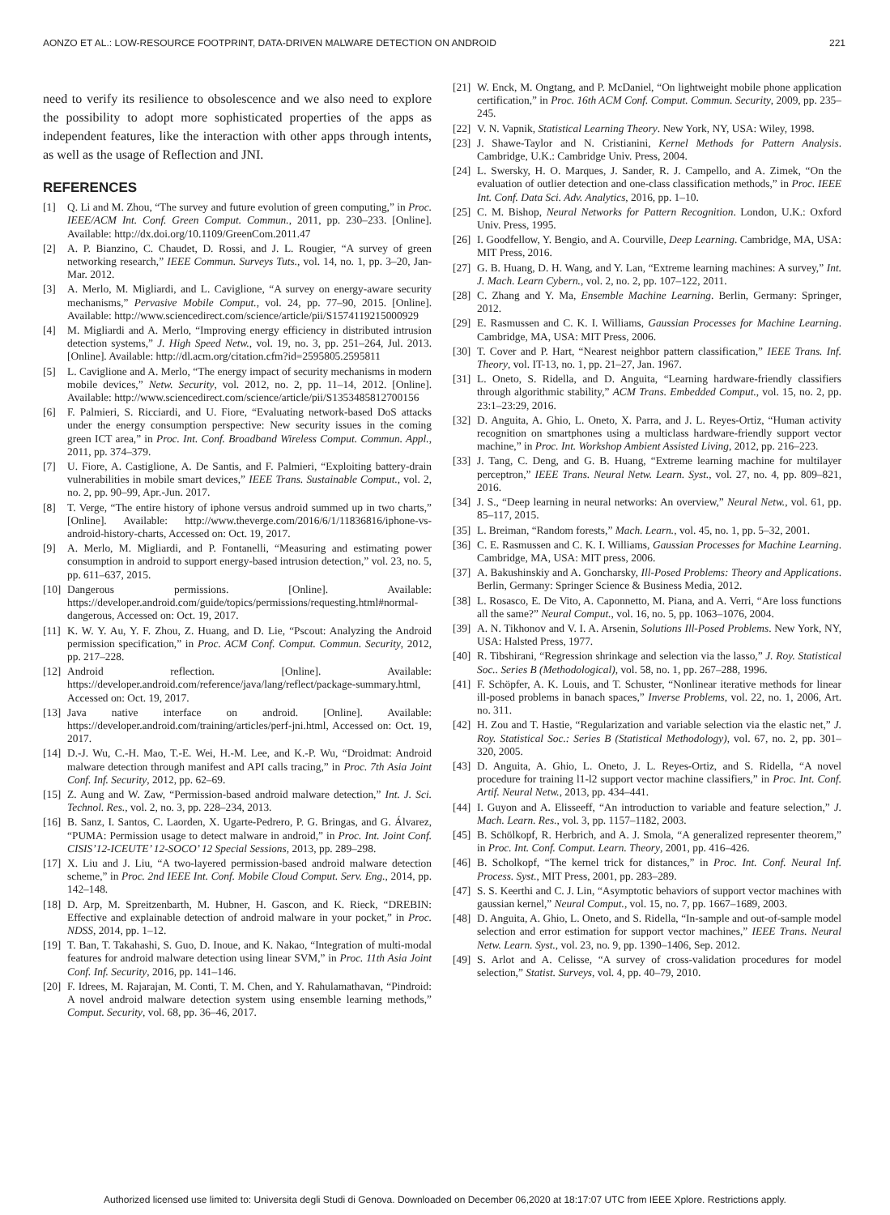AONZO ET AL.: LOW-RESOURCE FOOTPRINT, DATA-DRIVEN MALWARE DETECTION ON ANDROID 221
need to verify its resilience to obsolescence and we also need to explore the possibility to adopt more sophisticated properties of the apps as independent features, like the interaction with other apps through intents, as well as the usage of Reflection and JNI.
REFERENCES
[1] Q. Li and M. Zhou, “The survey and future evolution of green computing,” in Proc. IEEE/ACM Int. Conf. Green Comput. Commun., 2011, pp. 230–233. [Online]. Available: http://dx.doi.org/10.1109/GreenCom.2011.47
[2] A. P. Bianzino, C. Chaudet, D. Rossi, and J. L. Rougier, “A survey of green networking research,” IEEE Commun. Surveys Tuts., vol. 14, no. 1, pp. 3–20, Jan-Mar. 2012.
[3] A. Merlo, M. Migliardi, and L. Caviglione, “A survey on energy-aware security mechanisms,” Pervasive Mobile Comput., vol. 24, pp. 77–90, 2015. [Online]. Available: http://www.sciencedirect.com/science/article/pii/S1574119215000929
[4] M. Migliardi and A. Merlo, “Improving energy efficiency in distributed intrusion detection systems,” J. High Speed Netw., vol. 19, no. 3, pp. 251–264, Jul. 2013. [Online]. Available: http://dl.acm.org/citation.cfm?id=2595805.2595811
[5] L. Caviglione and A. Merlo, “The energy impact of security mechanisms in modern mobile devices,” Netw. Security, vol. 2012, no. 2, pp. 11–14, 2012. [Online]. Available: http://www.sciencedirect.com/science/article/pii/S1353485812700156
[6] F. Palmieri, S. Ricciardi, and U. Fiore, “Evaluating network-based DoS attacks under the energy consumption perspective: New security issues in the coming green ICT area,” in Proc. Int. Conf. Broadband Wireless Comput. Commun. Appl., 2011, pp. 374–379.
[7] U. Fiore, A. Castiglione, A. De Santis, and F. Palmieri, “Exploiting battery-drain vulnerabilities in mobile smart devices,” IEEE Trans. Sustainable Comput., vol. 2, no. 2, pp. 90–99, Apr.-Jun. 2017.
[8] T. Verge, “The entire history of iphone versus android summed up in two charts,” [Online]. Available: http://www.theverge.com/2016/6/1/11836816/iphone-vs-android-history-charts, Accessed on: Oct. 19, 2017.
[9] A. Merlo, M. Migliardi, and P. Fontanelli, “Measuring and estimating power consumption in android to support energy-based intrusion detection,” vol. 23, no. 5, pp. 611–637, 2015.
[10] Dangerous permissions. [Online]. Available: https://developer.android.com/guide/topics/permissions/requesting.html#normal-dangerous, Accessed on: Oct. 19, 2017.
[11] K. W. Y. Au, Y. F. Zhou, Z. Huang, and D. Lie, “Pscout: Analyzing the Android permission specification,” in Proc. ACM Conf. Comput. Commun. Security, 2012, pp. 217–228.
[12] Android reflection. [Online]. Available: https://developer.android.com/reference/java/lang/reflect/package-summary.html, Accessed on: Oct. 19, 2017.
[13] Java native interface on android. [Online]. Available: https://developer.android.com/training/articles/perf-jni.html, Accessed on: Oct. 19, 2017.
[14] D.-J. Wu, C.-H. Mao, T.-E. Wei, H.-M. Lee, and K.-P. Wu, “Droidmat: Android malware detection through manifest and API calls tracing,” in Proc. 7th Asia Joint Conf. Inf. Security, 2012, pp. 62–69.
[15] Z. Aung and W. Zaw, “Permission-based android malware detection,” Int. J. Sci. Technol. Res., vol. 2, no. 3, pp. 228–234, 2013.
[16] B. Sanz, I. Santos, C. Laorden, X. Ugarte-Pedrero, P. G. Bringas, and G. Álvarez, “PUMA: Permission usage to detect malware in android,” in Proc. Int. Joint Conf. CISIS’12-ICEUTE’ 12-SOCO’ 12 Special Sessions, 2013, pp. 289–298.
[17] X. Liu and J. Liu, “A two-layered permission-based android malware detection scheme,” in Proc. 2nd IEEE Int. Conf. Mobile Cloud Comput. Serv. Eng., 2014, pp. 142–148.
[18] D. Arp, M. Spreitzenbarth, M. Hubner, H. Gascon, and K. Rieck, “DREBIN: Effective and explainable detection of android malware in your pocket,” in Proc. NDSS, 2014, pp. 1–12.
[19] T. Ban, T. Takahashi, S. Guo, D. Inoue, and K. Nakao, “Integration of multi-modal features for android malware detection using linear SVM,” in Proc. 11th Asia Joint Conf. Inf. Security, 2016, pp. 141–146.
[20] F. Idrees, M. Rajarajan, M. Conti, T. M. Chen, and Y. Rahulamathavan, “Pindroid: A novel android malware detection system using ensemble learning methods,” Comput. Security, vol. 68, pp. 36–46, 2017.
[21] W. Enck, M. Ongtang, and P. McDaniel, “On lightweight mobile phone application certification,” in Proc. 16th ACM Conf. Comput. Commun. Security, 2009, pp. 235–245.
[22] V. N. Vapnik, Statistical Learning Theory. New York, NY, USA: Wiley, 1998.
[23] J. Shawe-Taylor and N. Cristianini, Kernel Methods for Pattern Analysis. Cambridge, U.K.: Cambridge Univ. Press, 2004.
[24] L. Swersky, H. O. Marques, J. Sander, R. J. Campello, and A. Zimek, “On the evaluation of outlier detection and one-class classification methods,” in Proc. IEEE Int. Conf. Data Sci. Adv. Analytics, 2016, pp. 1–10.
[25] C. M. Bishop, Neural Networks for Pattern Recognition. London, U.K.: Oxford Univ. Press, 1995.
[26] I. Goodfellow, Y. Bengio, and A. Courville, Deep Learning. Cambridge, MA, USA: MIT Press, 2016.
[27] G. B. Huang, D. H. Wang, and Y. Lan, “Extreme learning machines: A survey,” Int. J. Mach. Learn Cybern., vol. 2, no. 2, pp. 107–122, 2011.
[28] C. Zhang and Y. Ma, Ensemble Machine Learning. Berlin, Germany: Springer, 2012.
[29] E. Rasmussen and C. K. I. Williams, Gaussian Processes for Machine Learning. Cambridge, MA, USA: MIT Press, 2006.
[30] T. Cover and P. Hart, “Nearest neighbor pattern classification,” IEEE Trans. Inf. Theory, vol. IT-13, no. 1, pp. 21–27, Jan. 1967.
[31] L. Oneto, S. Ridella, and D. Anguita, “Learning hardware-friendly classifiers through algorithmic stability,” ACM Trans. Embedded Comput., vol. 15, no. 2, pp. 23:1–23:29, 2016.
[32] D. Anguita, A. Ghio, L. Oneto, X. Parra, and J. L. Reyes-Ortiz, “Human activity recognition on smartphones using a multiclass hardware-friendly support vector machine,” in Proc. Int. Workshop Ambient Assisted Living, 2012, pp. 216–223.
[33] J. Tang, C. Deng, and G. B. Huang, “Extreme learning machine for multilayer perceptron,” IEEE Trans. Neural Netw. Learn. Syst., vol. 27, no. 4, pp. 809–821, 2016.
[34] J. S., “Deep learning in neural networks: An overview,” Neural Netw., vol. 61, pp. 85–117, 2015.
[35] L. Breiman, “Random forests,” Mach. Learn., vol. 45, no. 1, pp. 5–32, 2001.
[36] C. E. Rasmussen and C. K. I. Williams, Gaussian Processes for Machine Learning. Cambridge, MA, USA: MIT press, 2006.
[37] A. Bakushinskiy and A. Goncharsky, Ill-Posed Problems: Theory and Applications. Berlin, Germany: Springer Science & Business Media, 2012.
[38] L. Rosasco, E. De Vito, A. Caponnetto, M. Piana, and A. Verri, “Are loss functions all the same?” Neural Comput., vol. 16, no. 5, pp. 1063–1076, 2004.
[39] A. N. Tikhonov and V. I. A. Arsenin, Solutions Ill-Posed Problems. New York, NY, USA: Halsted Press, 1977.
[40] R. Tibshirani, “Regression shrinkage and selection via the lasso,” J. Roy. Statistical Soc.. Series B (Methodological), vol. 58, no. 1, pp. 267–288, 1996.
[41] F. Schöpfer, A. K. Louis, and T. Schuster, “Nonlinear iterative methods for linear ill-posed problems in banach spaces,” Inverse Problems, vol. 22, no. 1, 2006, Art. no. 311.
[42] H. Zou and T. Hastie, “Regularization and variable selection via the elastic net,” J. Roy. Statistical Soc.: Series B (Statistical Methodology), vol. 67, no. 2, pp. 301–320, 2005.
[43] D. Anguita, A. Ghio, L. Oneto, J. L. Reyes-Ortiz, and S. Ridella, “A novel procedure for training l1-l2 support vector machine classifiers,” in Proc. Int. Conf. Artif. Neural Netw., 2013, pp. 434–441.
[44] I. Guyon and A. Elisseeff, “An introduction to variable and feature selection,” J. Mach. Learn. Res., vol. 3, pp. 1157–1182, 2003.
[45] B. Schölkopf, R. Herbrich, and A. J. Smola, “A generalized representer theorem,” in Proc. Int. Conf. Comput. Learn. Theory, 2001, pp. 416–426.
[46] B. Scholkopf, “The kernel trick for distances,” in Proc. Int. Conf. Neural Inf. Process. Syst., MIT Press, 2001, pp. 283–289.
[47] S. S. Keerthi and C. J. Lin, “Asymptotic behaviors of support vector machines with gaussian kernel,” Neural Comput., vol. 15, no. 7, pp. 1667–1689, 2003.
[48] D. Anguita, A. Ghio, L. Oneto, and S. Ridella, “In-sample and out-of-sample model selection and error estimation for support vector machines,” IEEE Trans. Neural Netw. Learn. Syst., vol. 23, no. 9, pp. 1390–1406, Sep. 2012.
[49] S. Arlot and A. Celisse, “A survey of cross-validation procedures for model selection,” Statist. Surveys, vol. 4, pp. 40–79, 2010.
Authorized licensed use limited to: Universita degli Studi di Genova. Downloaded on December 06,2020 at 18:17:07 UTC from IEEE Xplore. Restrictions apply.